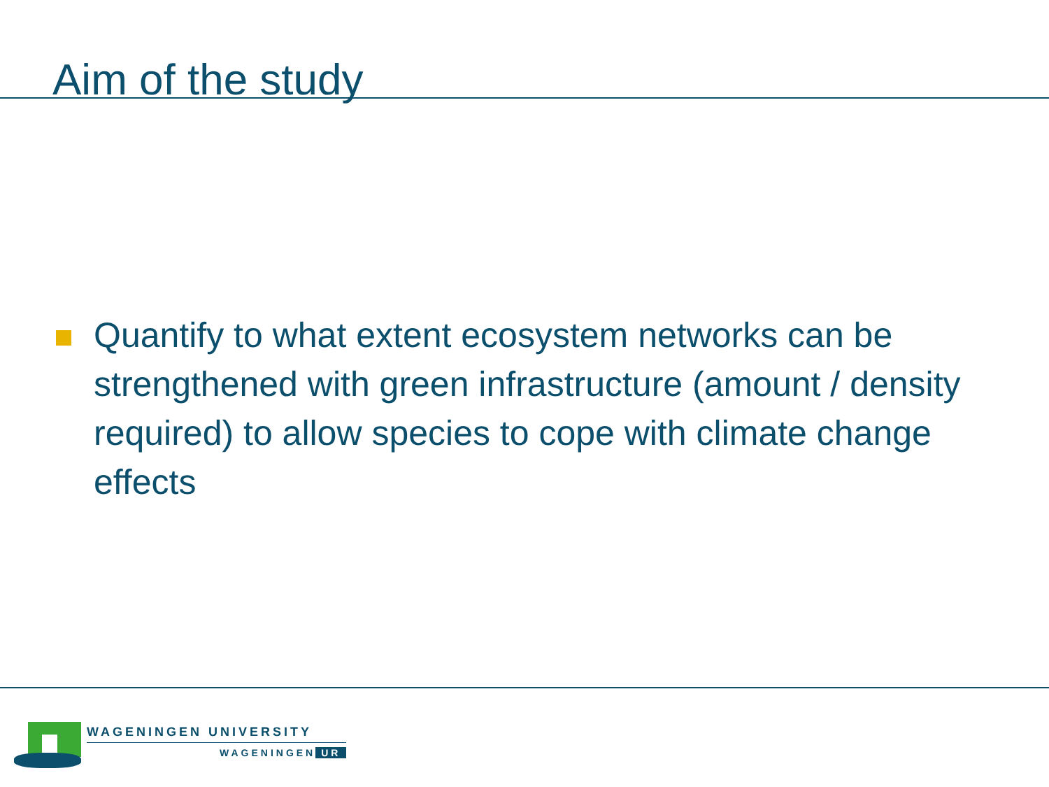Aim of the study
Quantify to what extent ecosystem networks can be strengthened with green infrastructure (amount / density required) to allow species to cope with climate change effects
WAGENINGEN UNIVERSITY
WAGENINGEN UR